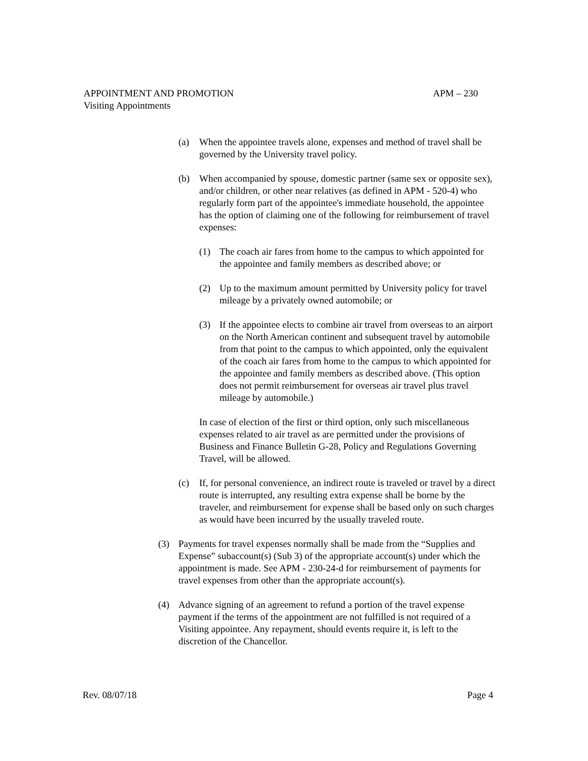APPOINTMENT AND PROMOTION APM – 230
Visiting Appointments
(a) When the appointee travels alone, expenses and method of travel shall be governed by the University travel policy.
(b) When accompanied by spouse, domestic partner (same sex or opposite sex), and/or children, or other near relatives (as defined in APM - 520-4) who regularly form part of the appointee's immediate household, the appointee has the option of claiming one of the following for reimbursement of travel expenses:
(1) The coach air fares from home to the campus to which appointed for the appointee and family members as described above; or
(2) Up to the maximum amount permitted by University policy for travel mileage by a privately owned automobile; or
(3) If the appointee elects to combine air travel from overseas to an airport on the North American continent and subsequent travel by automobile from that point to the campus to which appointed, only the equivalent of the coach air fares from home to the campus to which appointed for the appointee and family members as described above. (This option does not permit reimbursement for overseas air travel plus travel mileage by automobile.)
In case of election of the first or third option, only such miscellaneous expenses related to air travel as are permitted under the provisions of Business and Finance Bulletin G-28, Policy and Regulations Governing Travel, will be allowed.
(c) If, for personal convenience, an indirect route is traveled or travel by a direct route is interrupted, any resulting extra expense shall be borne by the traveler, and reimbursement for expense shall be based only on such charges as would have been incurred by the usually traveled route.
(3) Payments for travel expenses normally shall be made from the “Supplies and Expense” subaccount(s) (Sub 3) of the appropriate account(s) under which the appointment is made. See APM - 230-24-d for reimbursement of payments for travel expenses from other than the appropriate account(s).
(4) Advance signing of an agreement to refund a portion of the travel expense payment if the terms of the appointment are not fulfilled is not required of a Visiting appointee. Any repayment, should events require it, is left to the discretion of the Chancellor.
Rev. 08/07/18 Page 4